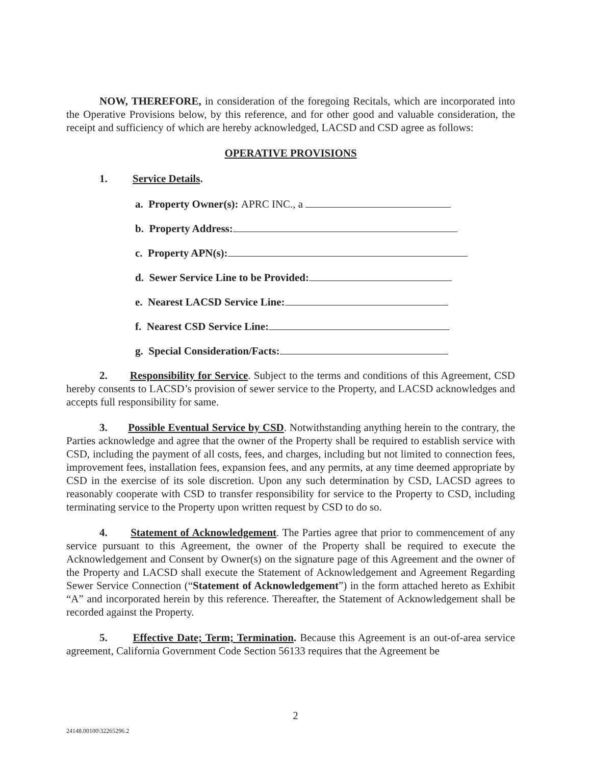NOW, THEREFORE, in consideration of the foregoing Recitals, which are incorporated into the Operative Provisions below, by this reference, and for other good and valuable consideration, the receipt and sufficiency of which are hereby acknowledged, LACSD and CSD agree as follows:
OPERATIVE PROVISIONS
1. Service Details.
a. Property Owner(s): APRC INC., a
b. Property Address:
c. Property APN(s):
d. Sewer Service Line to be Provided:
e. Nearest LACSD Service Line:
f. Nearest CSD Service Line:
g. Special Consideration/Facts:
2. Responsibility for Service. Subject to the terms and conditions of this Agreement, CSD hereby consents to LACSD’s provision of sewer service to the Property, and LACSD acknowledges and accepts full responsibility for same.
3. Possible Eventual Service by CSD. Notwithstanding anything herein to the contrary, the Parties acknowledge and agree that the owner of the Property shall be required to establish service with CSD, including the payment of all costs, fees, and charges, including but not limited to connection fees, improvement fees, installation fees, expansion fees, and any permits, at any time deemed appropriate by CSD in the exercise of its sole discretion. Upon any such determination by CSD, LACSD agrees to reasonably cooperate with CSD to transfer responsibility for service to the Property to CSD, including terminating service to the Property upon written request by CSD to do so.
4. Statement of Acknowledgement. The Parties agree that prior to commencement of any service pursuant to this Agreement, the owner of the Property shall be required to execute the Acknowledgement and Consent by Owner(s) on the signature page of this Agreement and the owner of the Property and LACSD shall execute the Statement of Acknowledgement and Agreement Regarding Sewer Service Connection (“Statement of Acknowledgement”) in the form attached hereto as Exhibit “A” and incorporated herein by this reference. Thereafter, the Statement of Acknowledgement shall be recorded against the Property.
5. Effective Date; Term; Termination. Because this Agreement is an out-of-area service agreement, California Government Code Section 56133 requires that the Agreement be
2
24148.00100\32265296.2